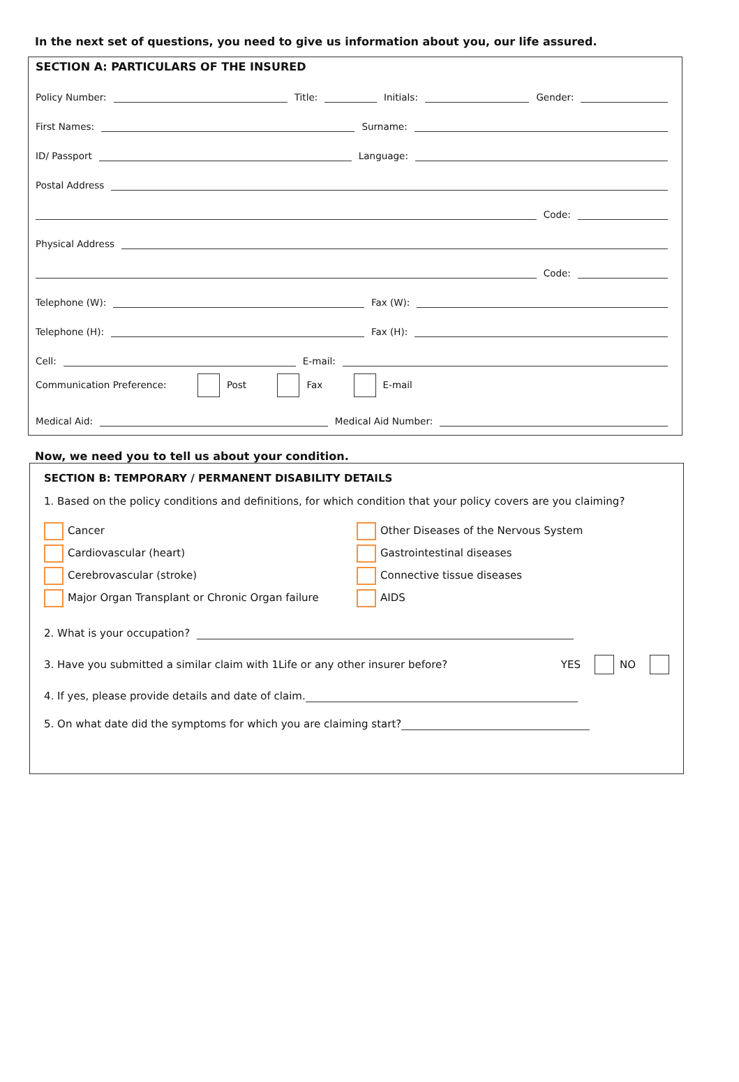In the next set of questions, you need to give us information about you, our life assured.
SECTION A: PARTICULARS OF THE INSURED
Policy Number: Title: Initials: Gender:
First Names: Surname:
ID/ Passport Language:
Postal Address
Code:
Physical Address
Code:
Telephone (W): Fax (W):
Telephone (H): Fax (H):
Cell: E-mail:
Communication Preference: Post Fax E-mail
Medical Aid: Medical Aid Number:
Now, we need you to tell us about your condition.
SECTION B: TEMPORARY / PERMANENT DISABILITY DETAILS
1. Based on the policy conditions and definitions, for which condition that your policy covers are you claiming?
Cancer
Cardiovascular (heart)
Cerebrovascular (stroke)
Major Organ Transplant or Chronic Organ failure
Other Diseases of the Nervous System
Gastrointestinal diseases
Connective tissue diseases
AIDS
2. What is your occupation?
3. Have you submitted a similar claim with 1Life or any other insurer before? YES NO
4. If yes, please provide details and date of claim.
5. On what date did the symptoms for which you are claiming start?